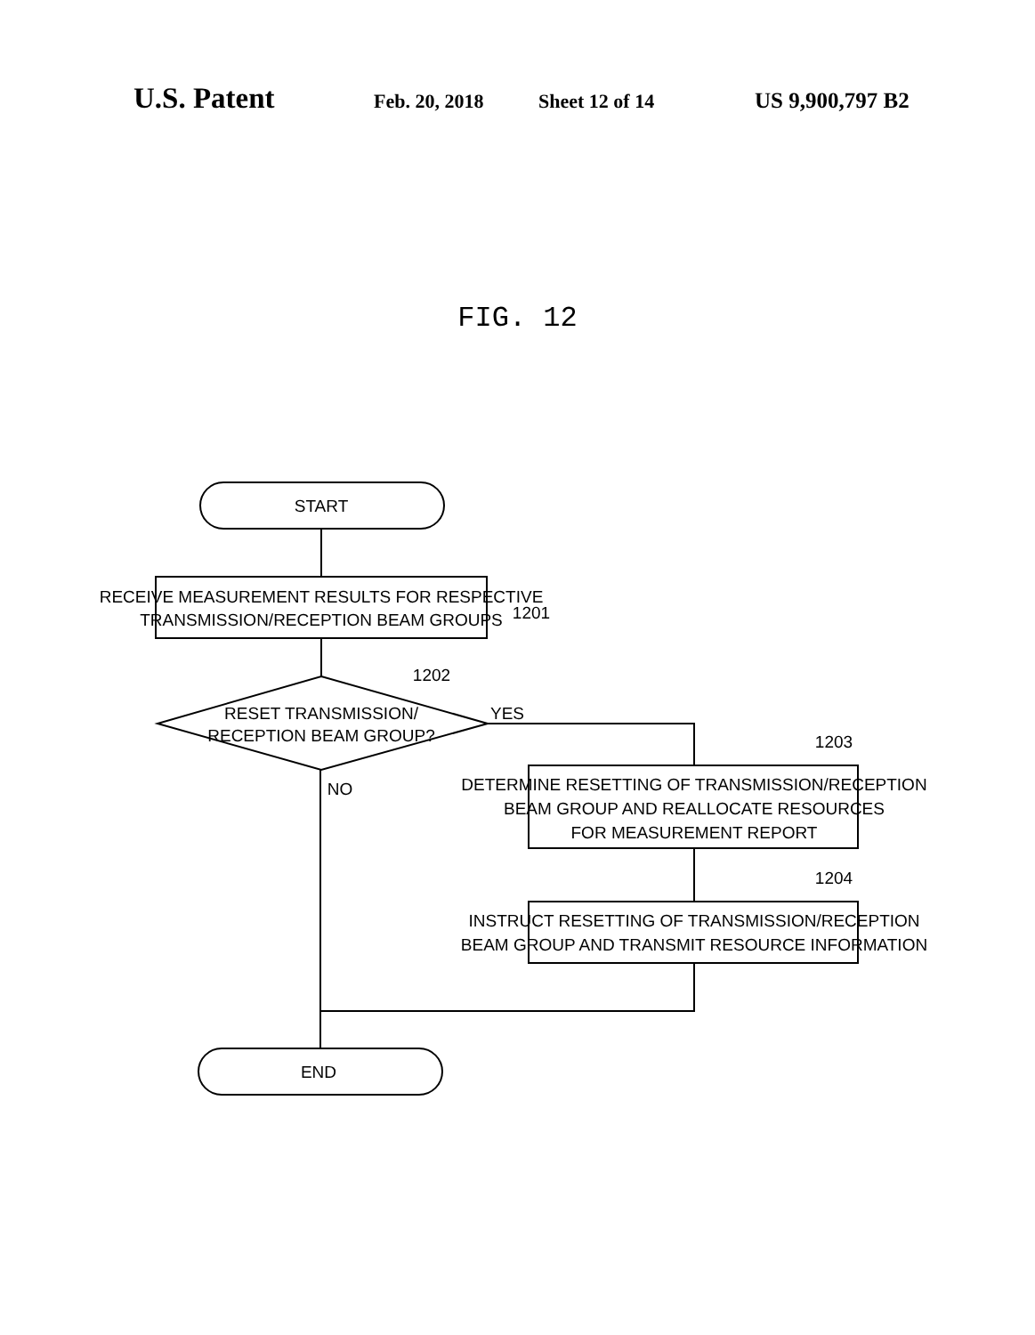U.S. Patent Feb. 20, 2018 Sheet 12 of 14 US 9,900,797 B2
FIG. 12
START
RECEIVE MEASUREMENT RESULTS FOR RESPECTIVE
TRANSMISSION/RECEPTION BEAM GROUPS
RESET TRANSMISSION/
RECEPTION BEAM GROUP?
DETERMINE RESETTING OF TRANSMISSION/RECEPTION
BEAM GROUP AND REALLOCATE RESOURCES
FOR MEASUREMENT REPORT
INSTRUCT RESETTING OF TRANSMISSION/RECEPTION
BEAM GROUP AND TRANSMIT RESOURCE INFORMATION
END
1201
1202
YES
NO
1203
1204